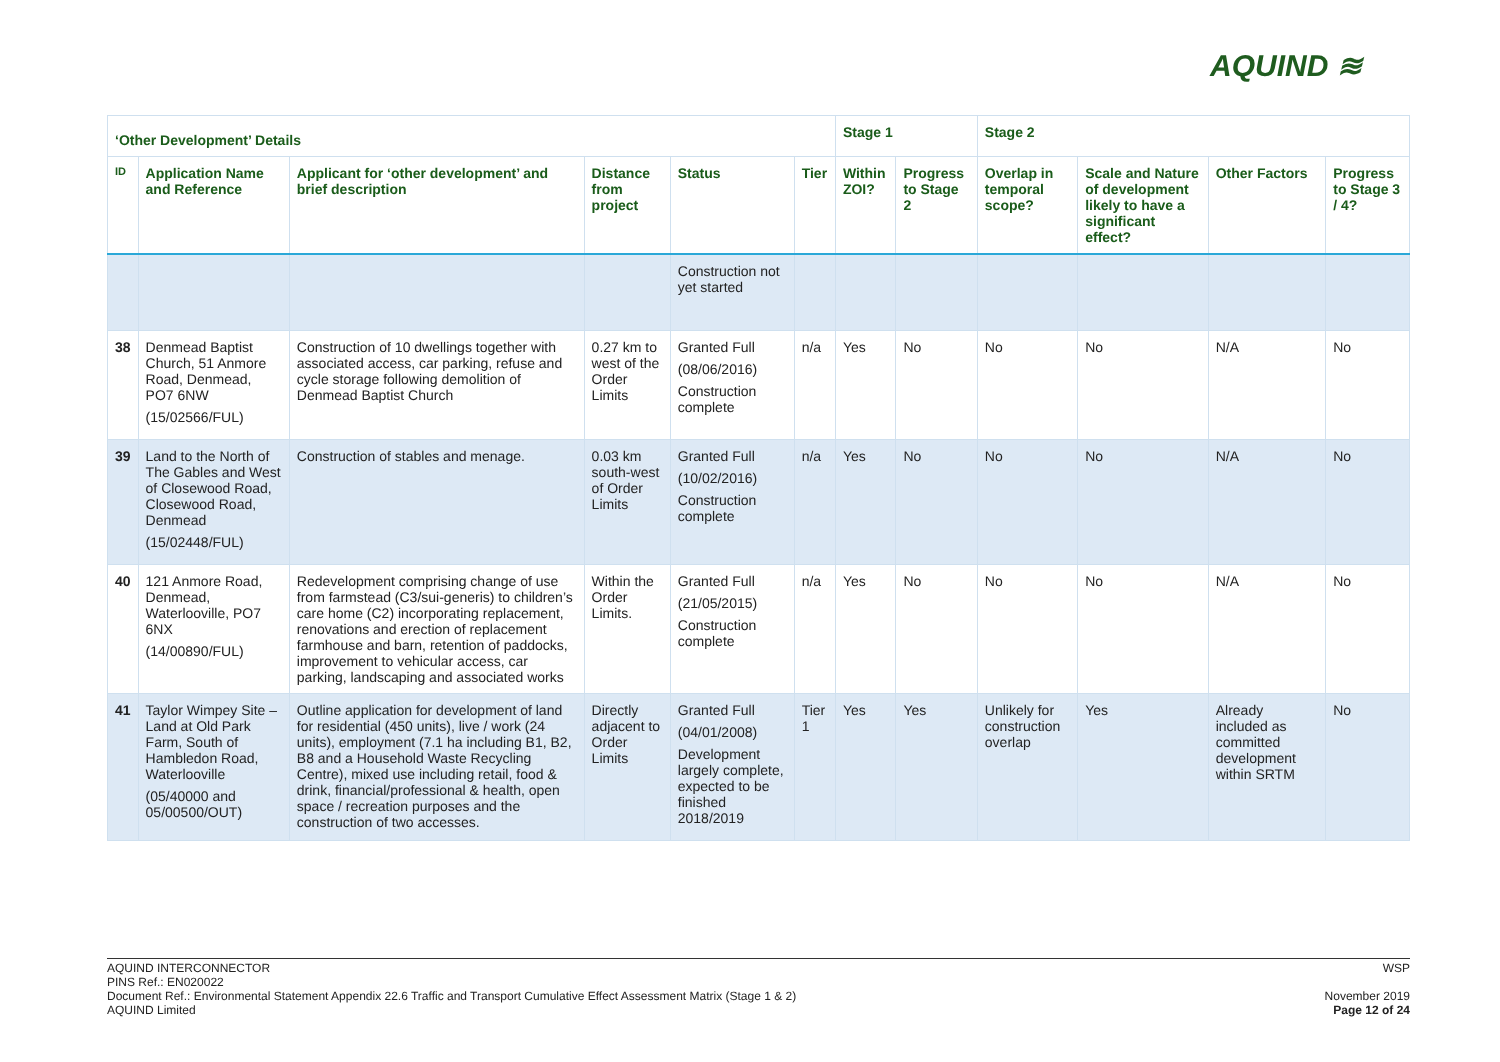AQUIND ≋
| ‘Other Development’ Details | | | | | | Stage 1 | | Stage 2 | | | |
| --- | --- | --- | --- | --- | --- | --- | --- | --- | --- | --- | --- |
| ID | Application Name and Reference | Applicant for ‘other development’ and brief description | Distance from project | Status | Tier | Within ZOI? | Progress to Stage 2 | Overlap in temporal scope? | Scale and Nature of development likely to have a significant effect? | Other Factors | Progress to Stage 3 / 4? |
| | | | | Construction not yet started | | | | | | | |
| 38 | Denmead Baptist Church, 51 Anmore Road, Denmead, PO7 6NW (15/02566/FUL) | Construction of 10 dwellings together with associated access, car parking, refuse and cycle storage following demolition of Denmead Baptist Church | 0.27 km to west of the Order Limits | Granted Full (08/06/2016) Construction complete | n/a | Yes | No | No | No | N/A | No |
| 39 | Land to the North of The Gables and West of Closewood Road, Closewood Road, Denmead (15/02448/FUL) | Construction of stables and menage. | 0.03 km south-west of Order Limits | Granted Full (10/02/2016) Construction complete | n/a | Yes | No | No | No | N/A | No |
| 40 | 121 Anmore Road, Denmead, Waterlooville, PO7 6NX (14/00890/FUL) | Redevelopment comprising change of use from farmstead (C3/sui-generis) to children’s care home (C2) incorporating replacement, renovations and erection of replacement farmhouse and barn, retention of paddocks, improvement to vehicular access, car parking, landscaping and associated works | Within the Order Limits. | Granted Full (21/05/2015) Construction complete | n/a | Yes | No | No | No | N/A | No |
| 41 | Taylor Wimpey Site – Land at Old Park Farm, South of Hambledon Road, Waterlooville (05/40000 and 05/00500/OUT) | Outline application for development of land for residential (450 units), live / work (24 units), employment (7.1 ha including B1, B2, B8 and a Household Waste Recycling Centre), mixed use including retail, food & drink, financial/professional & health, open space / recreation purposes and the construction of two accesses. | Directly adjacent to Order Limits | Granted Full (04/01/2008) Development largely complete, expected to be finished 2018/2019 | Tier 1 | Yes | Yes | Unlikely for construction overlap | Yes | Already included as committed development within SRTM | No |
WSP
November 2019
Page 12 of 24
AQUIND INTERCONNECTOR
PINS Ref.: EN020022
Document Ref.: Environmental Statement Appendix 22.6 Traffic and Transport Cumulative Effect Assessment Matrix (Stage 1 & 2)
AQUIND Limited